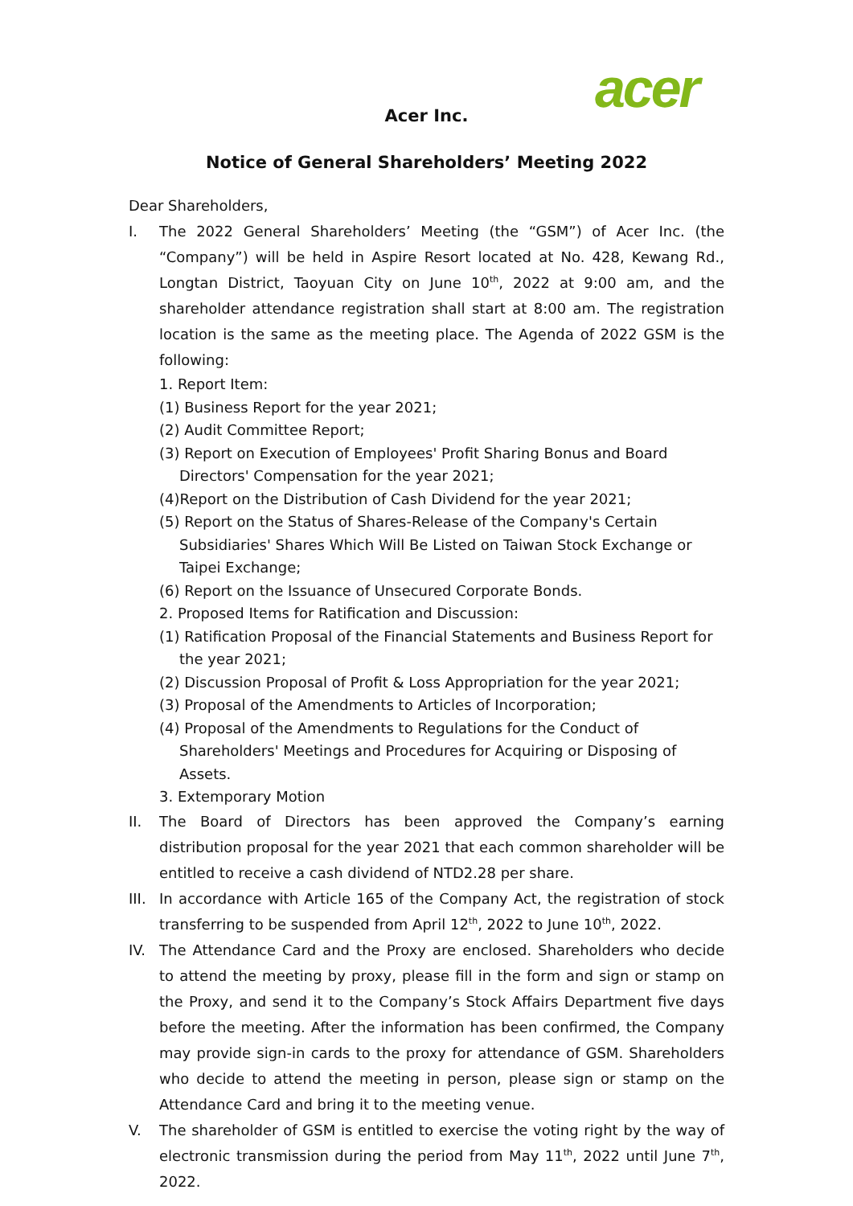acer
Acer Inc.
Notice of General Shareholders’ Meeting 2022
Dear Shareholders,
I. The 2022 General Shareholders’ Meeting (the “GSM”) of Acer Inc. (the “Company”) will be held in Aspire Resort located at No. 428, Kewang Rd., Longtan District, Taoyuan City on June 10<sup>th</sup>, 2022 at 9:00 am, and the shareholder attendance registration shall start at 8:00 am. The registration location is the same as the meeting place. The Agenda of 2022 GSM is the following:
1. Report Item:
(1) Business Report for the year 2021;
(2) Audit Committee Report;
(3) Report on Execution of Employees' Profit Sharing Bonus and Board Directors' Compensation for the year 2021;
(4)Report on the Distribution of Cash Dividend for the year 2021;
(5) Report on the Status of Shares-Release of the Company's Certain Subsidiaries' Shares Which Will Be Listed on Taiwan Stock Exchange or Taipei Exchange;
(6) Report on the Issuance of Unsecured Corporate Bonds.
2. Proposed Items for Ratification and Discussion:
(1) Ratification Proposal of the Financial Statements and Business Report for the year 2021;
(2) Discussion Proposal of Profit & Loss Appropriation for the year 2021;
(3) Proposal of the Amendments to Articles of Incorporation;
(4) Proposal of the Amendments to Regulations for the Conduct of Shareholders' Meetings and Procedures for Acquiring or Disposing of Assets.
3. Extemporary Motion
II. The Board of Directors has been approved the Company’s earning distribution proposal for the year 2021 that each common shareholder will be entitled to receive a cash dividend of NTD2.28 per share.
III. In accordance with Article 165 of the Company Act, the registration of stock transferring to be suspended from April 12<sup>th</sup>, 2022 to June 10<sup>th</sup>, 2022.
IV. The Attendance Card and the Proxy are enclosed. Shareholders who decide to attend the meeting by proxy, please fill in the form and sign or stamp on the Proxy, and send it to the Company’s Stock Affairs Department five days before the meeting. After the information has been confirmed, the Company may provide sign-in cards to the proxy for attendance of GSM. Shareholders who decide to attend the meeting in person, please sign or stamp on the Attendance Card and bring it to the meeting venue.
V. The shareholder of GSM is entitled to exercise the voting right by the way of electronic transmission during the period from May 11<sup>th</sup>, 2022 until June 7<sup>th</sup>, 2022.